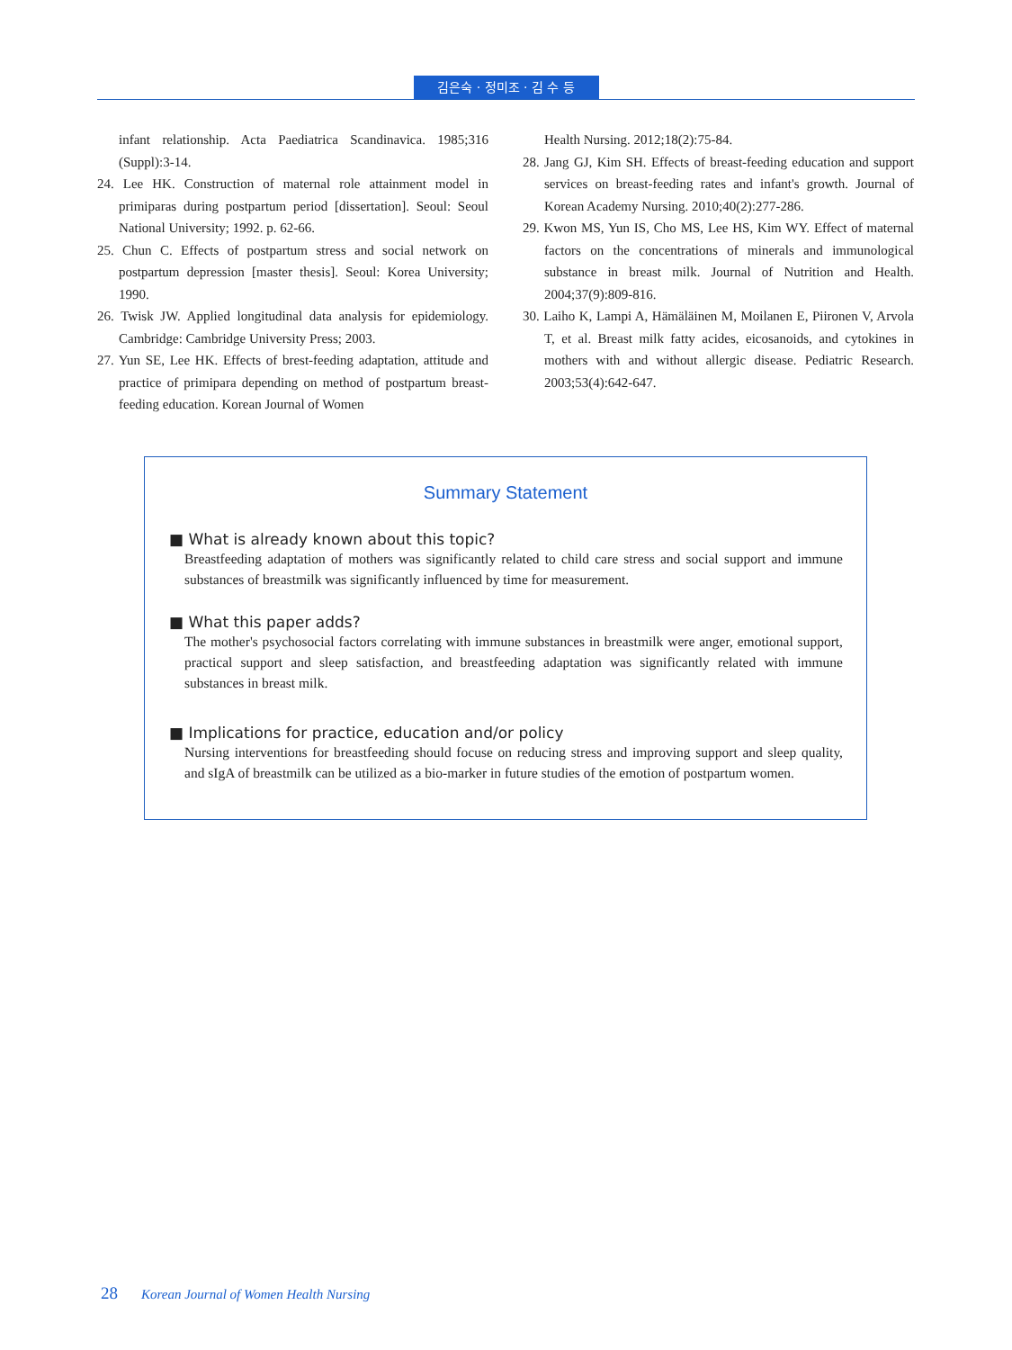김은숙 · 정미조 · 김 수 등
infant relationship. Acta Paediatrica Scandinavica. 1985;316 (Suppl):3-14.
24. Lee HK. Construction of maternal role attainment model in primiparas during postpartum period [dissertation]. Seoul: Seoul National University; 1992. p. 62-66.
25. Chun C. Effects of postpartum stress and social network on postpartum depression [master thesis]. Seoul: Korea University; 1990.
26. Twisk JW. Applied longitudinal data analysis for epidemiology. Cambridge: Cambridge University Press; 2003.
27. Yun SE, Lee HK. Effects of brest-feeding adaptation, attitude and practice of primipara depending on method of postpartum breast-feeding education. Korean Journal of Women
Health Nursing. 2012;18(2):75-84.
28. Jang GJ, Kim SH. Effects of breast-feeding education and support services on breast-feeding rates and infant's growth. Journal of Korean Academy Nursing. 2010;40(2):277-286.
29. Kwon MS, Yun IS, Cho MS, Lee HS, Kim WY. Effect of maternal factors on the concentrations of minerals and immunological substance in breast milk. Journal of Nutrition and Health. 2004;37(9):809-816.
30. Laiho K, Lampi A, Hämäläinen M, Moilanen E, Piironen V, Arvola T, et al. Breast milk fatty acides, eicosanoids, and cytokines in mothers with and without allergic disease. Pediatric Research. 2003;53(4):642-647.
Summary Statement
■ What is already known about this topic?
Breastfeeding adaptation of mothers was significantly related to child care stress and social support and immune substances of breastmilk was significantly influenced by time for measurement.
■ What this paper adds?
The mother's psychosocial factors correlating with immune substances in breastmilk were anger, emotional support, practical support and sleep satisfaction, and breastfeeding adaptation was significantly related with immune substances in breast milk.
■ Implications for practice, education and/or policy
Nursing interventions for breastfeeding should focuse on reducing stress and improving support and sleep quality, and sIgA of breastmilk can be utilized as a bio-marker in future studies of the emotion of postpartum women.
28 Korean Journal of Women Health Nursing